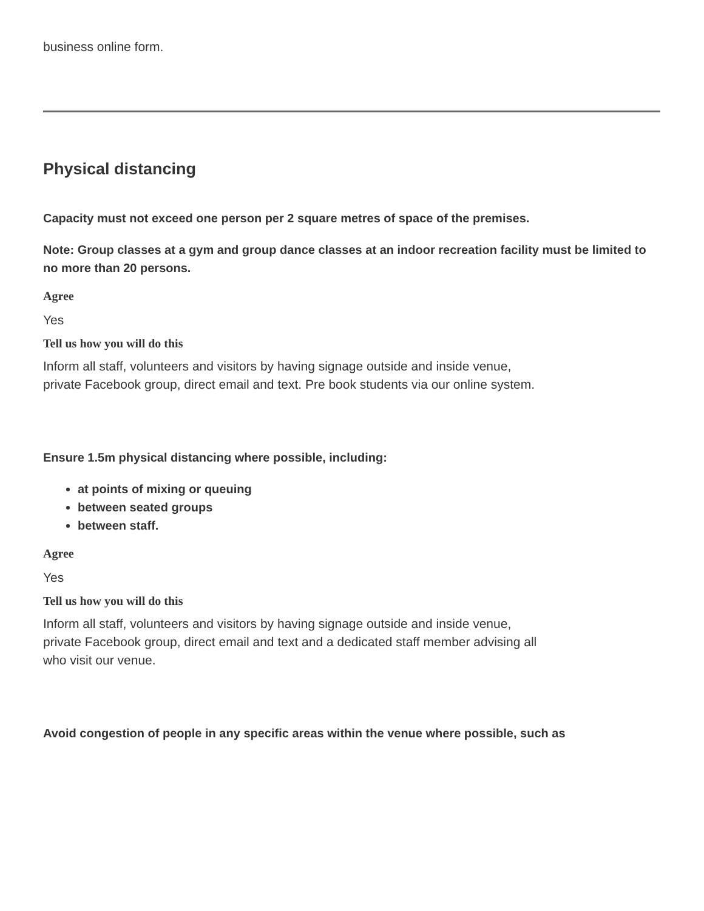business online form.
Physical distancing
Capacity must not exceed one person per 2 square metres of space of the premises.
Note: Group classes at a gym and group dance classes at an indoor recreation facility must be limited to no more than 20 persons.
Agree
Yes
Tell us how you will do this
Inform all staff, volunteers and visitors by having signage outside and inside venue,
private Facebook group, direct email and text. Pre book students via our online system.
Ensure 1.5m physical distancing where possible, including:
at points of mixing or queuing
between seated groups
between staff.
Agree
Yes
Tell us how you will do this
Inform all staff, volunteers and visitors by having signage outside and inside venue,
private Facebook group, direct email and text and a dedicated staff member advising all
who visit our venue.
Avoid congestion of people in any specific areas within the venue where possible, such as